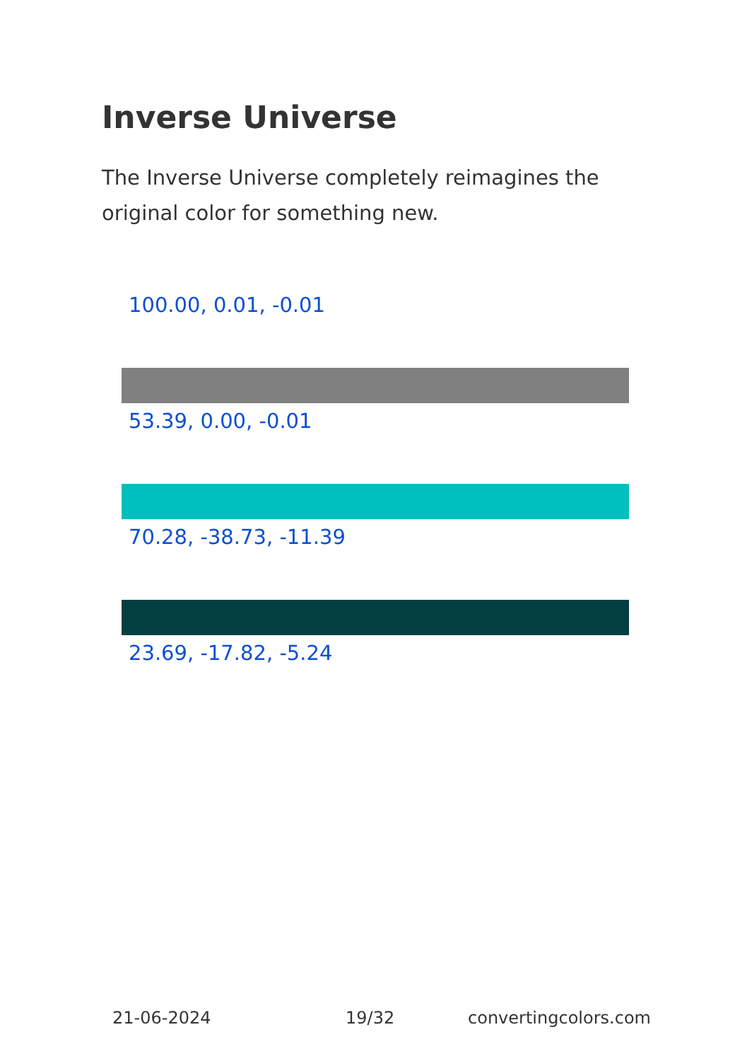Inverse Universe
The Inverse Universe completely reimagines the original color for something new.
100.00, 0.01, -0.01
53.39, 0.00, -0.01
70.28, -38.73, -11.39
23.69, -17.82, -5.24
21-06-2024 19/32 convertingcolors.com